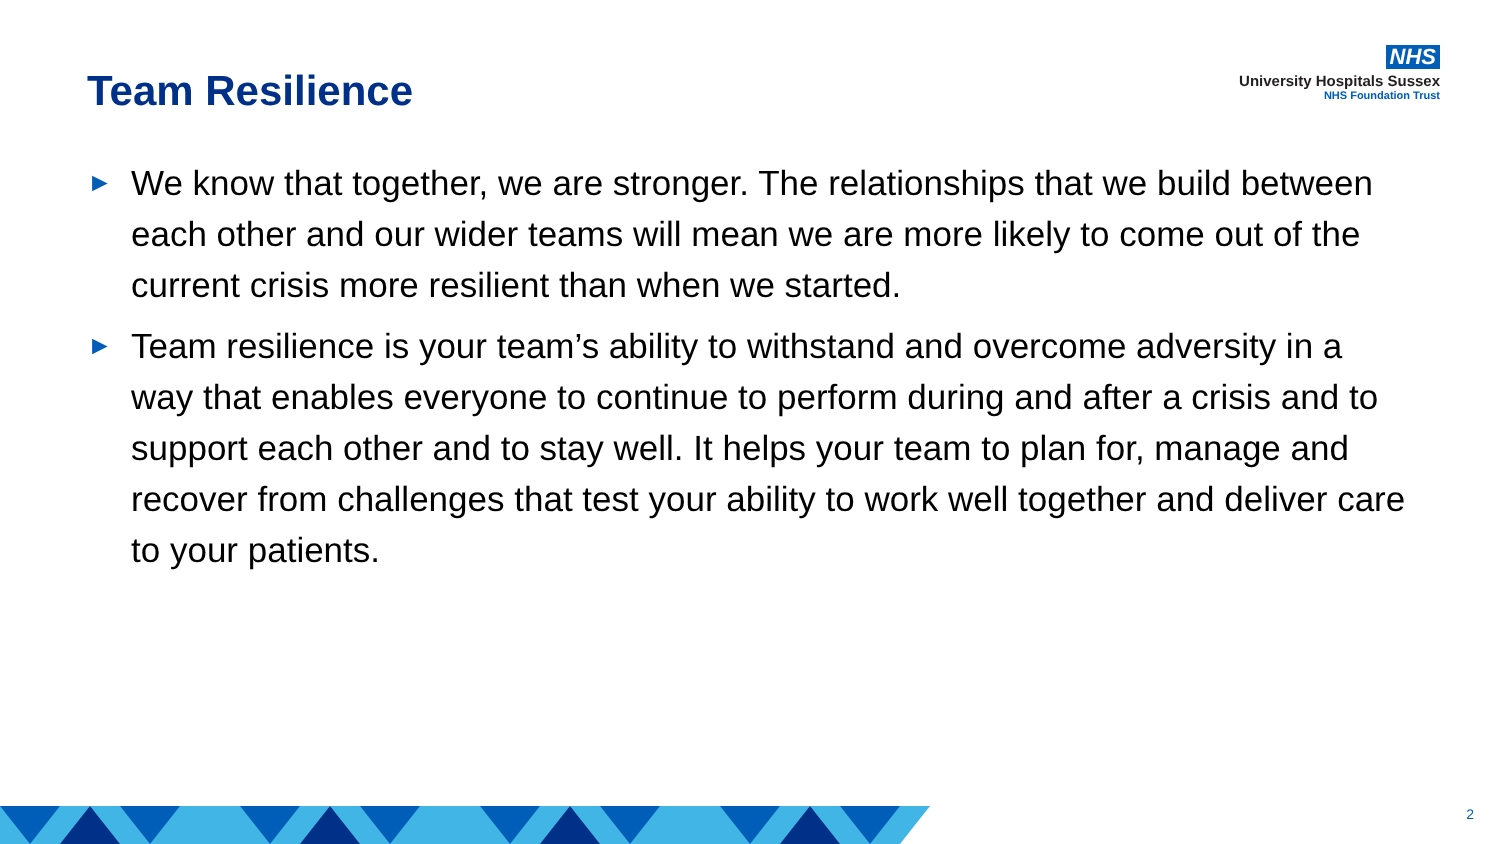Team Resilience
NHS
University Hospitals Sussex
NHS Foundation Trust
► We know that together, we are stronger. The relationships that we build between each other and our wider teams will mean we are more likely to come out of the current crisis more resilient than when we started.
► Team resilience is your team’s ability to withstand and overcome adversity in a way that enables everyone to continue to perform during and after a crisis and to support each other and to stay well. It helps your team to plan for, manage and recover from challenges that test your ability to work well together and deliver care to your patients.
2